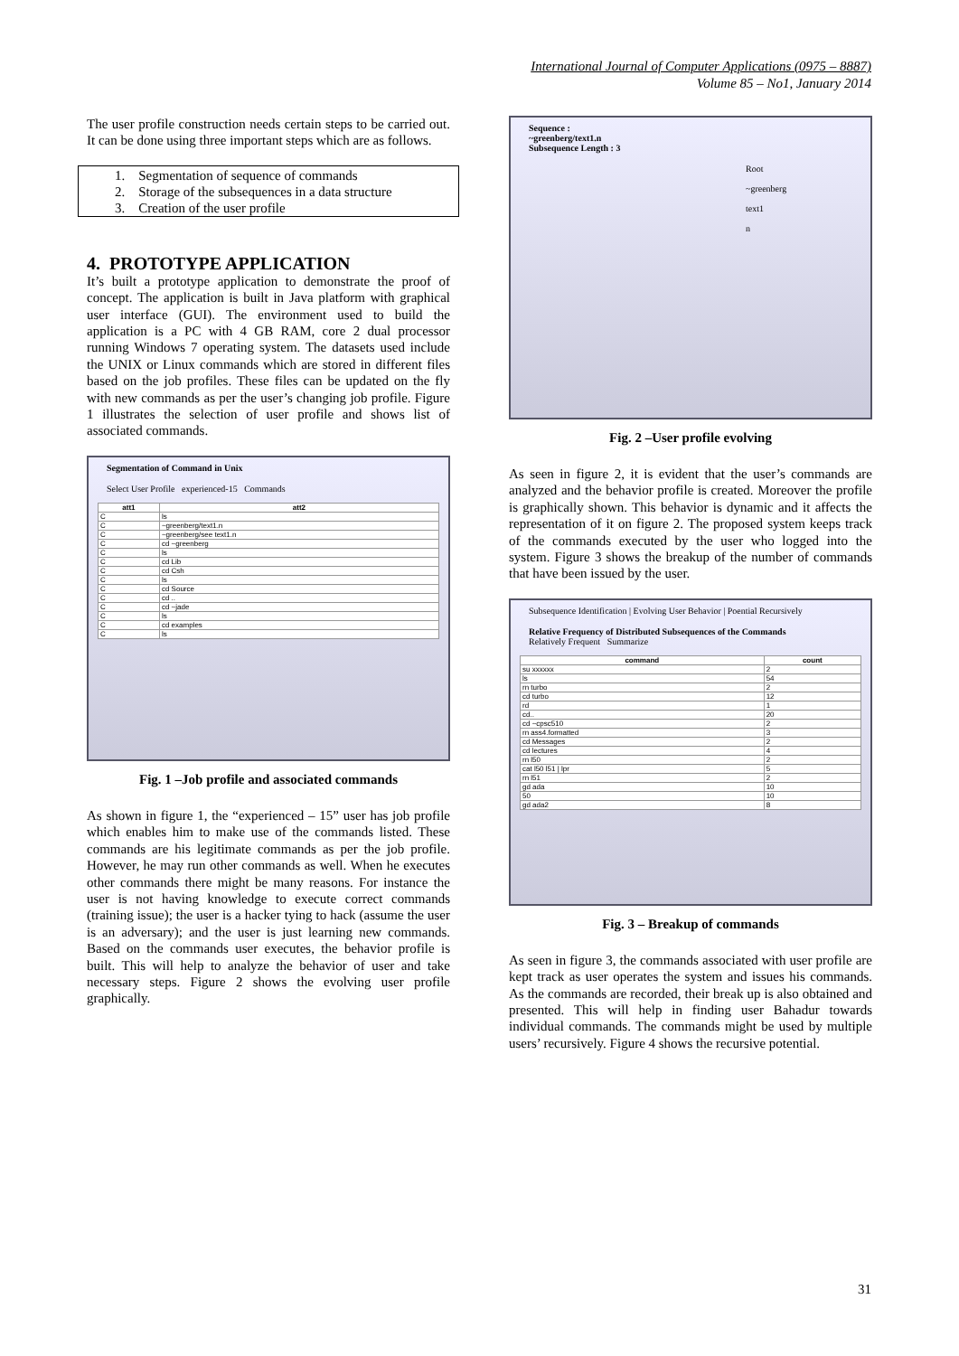International Journal of Computer Applications (0975 – 8887)
Volume 85 – No1, January 2014
The user profile construction needs certain steps to be carried out. It can be done using three important steps which are as follows.
1. Segmentation of sequence of commands
2. Storage of the subsequences in a data structure
3. Creation of the user profile
4. PROTOTYPE APPLICATION
It’s built a prototype application to demonstrate the proof of concept. The application is built in Java platform with graphical user interface (GUI). The environment used to build the application is a PC with 4 GB RAM, core 2 dual processor running Windows 7 operating system. The datasets used include the UNIX or Linux commands which are stored in different files based on the job profiles. These files can be updated on the fly with new commands as per the user’s changing job profile. Figure 1 illustrates the selection of user profile and shows list of associated commands.
Segmentation of Command in Unix
Select User Profile experienced-15 Commands
| att1 | att2 |
| --- | --- |
| C | ls |
| C | ~greenberg/text1.n |
| C | ~greenberg/see text1.n |
| C | cd ~greenberg |
| C | ls |
| C | cd Lib |
| C | cd Csh |
| C | ls |
| C | cd Source |
| C | cd .. |
| C | cd ~jade |
| C | ls |
| C | cd examples |
| C | ls |
Fig. 1 –Job profile and associated commands
As shown in figure 1, the “experienced – 15” user has job profile which enables him to make use of the commands listed. These commands are his legitimate commands as per the job profile. However, he may run other commands as well. When he executes other commands there might be many reasons. For instance the user is not having knowledge to execute correct commands (training issue); the user is a hacker tying to hack (assume the user is an adversary); and the user is just learning new commands. Based on the commands user executes, the behavior profile is built. This will help to analyze the behavior of user and take necessary steps. Figure 2 shows the evolving user profile graphically.
Sequence :
~greenberg/text1.n
Subsequence Length : 3
Root
~greenberg
text1
n
Fig. 2 –User profile evolving
As seen in figure 2, it is evident that the user’s commands are analyzed and the behavior profile is created. Moreover the profile is graphically shown. This behavior is dynamic and it affects the representation of it on figure 2. The proposed system keeps track of the commands executed by the user who logged into the system. Figure 3 shows the breakup of the number of commands that have been issued by the user.
Subsequence Identification | Evolving User Behavior | Poential Recursively
Relative Frequency of Distributed Subsequences of the Commands
Relatively Frequent Summarize
| command | count |
| --- | --- |
| su xxxxxx | 2 |
| ls | 54 |
| rn turbo | 2 |
| cd turbo | 12 |
| rd | 1 |
| cd.. | 20 |
| cd ~cpsc510 | 2 |
| rn ass4.formatted | 3 |
| cd Messages | 2 |
| cd lectures | 4 |
| rn l50 | 2 |
| cat l50 l51 / lpr | 5 |
| rn l51 | 2 |
| gd ada | 10 |
| 50 | 10 |
| gd ada2 | 8 |
Fig. 3 – Breakup of commands
As seen in figure 3, the commands associated with user profile are kept track as user operates the system and issues his commands. As the commands are recorded, their break up is also obtained and presented. This will help in finding user Bahadur towards individual commands. The commands might be used by multiple users’ recursively. Figure 4 shows the recursive potential.
31